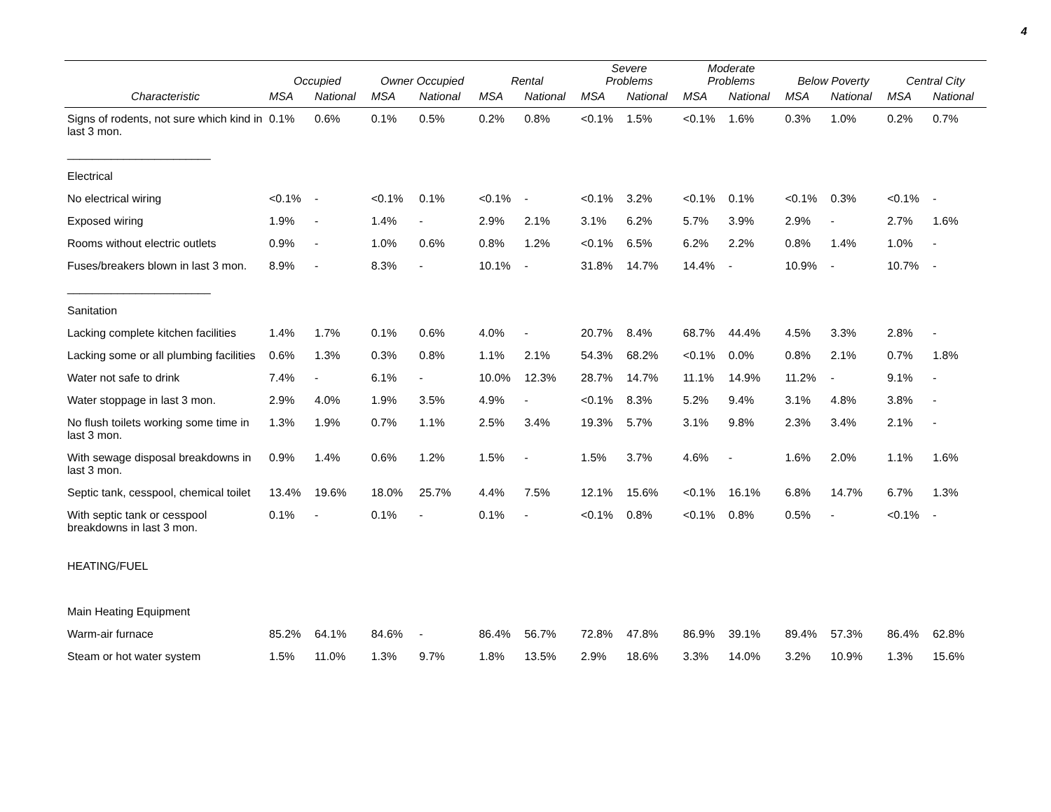4
| | Occupied | | Owner Occupied | | Rental | | Severe Problems | | Moderate Problems | | Below Poverty | | Central City | |
| --- | --- | --- | --- | --- | --- | --- | --- | --- | --- | --- | --- | --- | --- | --- |
| Characteristic | MSA | National | MSA | National | MSA | National | MSA | National | MSA | National | MSA | National | MSA | National |
| Signs of rodents, not sure which kind in last 3 mon. | 0.1% | 0.6% | 0.1% | 0.5% | 0.2% | 0.8% | <0.1% | 1.5% | <0.1% | 1.6% | 0.3% | 1.0% | 0.2% | 0.7% |
| _______________________ | | | | | | | | | | | | | | |
| Electrical | | | | | | | | | | | | | | |
| No electrical wiring | <0.1% | - | <0.1% | 0.1% | <0.1% | - | <0.1% | 3.2% | <0.1% | 0.1% | <0.1% | 0.3% | <0.1% | - |
| Exposed wiring | 1.9% | - | 1.4% | - | 2.9% | 2.1% | 3.1% | 6.2% | 5.7% | 3.9% | 2.9% | - | 2.7% | 1.6% |
| Rooms without electric outlets | 0.9% | - | 1.0% | 0.6% | 0.8% | 1.2% | <0.1% | 6.5% | 6.2% | 2.2% | 0.8% | 1.4% | 1.0% | - |
| Fuses/breakers blown in last 3 mon. | 8.9% | - | 8.3% | - | 10.1% | - | 31.8% | 14.7% | 14.4% | - | 10.9% | - | 10.7% | - |
| _______________________ | | | | | | | | | | | | | | |
| Sanitation | | | | | | | | | | | | | | |
| Lacking complete kitchen facilities | 1.4% | 1.7% | 0.1% | 0.6% | 4.0% | - | 20.7% | 8.4% | 68.7% | 44.4% | 4.5% | 3.3% | 2.8% | - |
| Lacking some or all plumbing facilities | 0.6% | 1.3% | 0.3% | 0.8% | 1.1% | 2.1% | 54.3% | 68.2% | <0.1% | 0.0% | 0.8% | 2.1% | 0.7% | 1.8% |
| Water not safe to drink | 7.4% | - | 6.1% | - | 10.0% | 12.3% | 28.7% | 14.7% | 11.1% | 14.9% | 11.2% | - | 9.1% | - |
| Water stoppage in last 3 mon. | 2.9% | 4.0% | 1.9% | 3.5% | 4.9% | - | <0.1% | 8.3% | 5.2% | 9.4% | 3.1% | 4.8% | 3.8% | - |
| No flush toilets working some time in last 3 mon. | 1.3% | 1.9% | 0.7% | 1.1% | 2.5% | 3.4% | 19.3% | 5.7% | 3.1% | 9.8% | 2.3% | 3.4% | 2.1% | - |
| With sewage disposal breakdowns in last 3 mon. | 0.9% | 1.4% | 0.6% | 1.2% | 1.5% | - | 1.5% | 3.7% | 4.6% | - | 1.6% | 2.0% | 1.1% | 1.6% |
| Septic tank, cesspool, chemical toilet | 13.4% | 19.6% | 18.0% | 25.7% | 4.4% | 7.5% | 12.1% | 15.6% | <0.1% | 16.1% | 6.8% | 14.7% | 6.7% | 1.3% |
| With septic tank or cesspool breakdowns in last 3 mon. | 0.1% | - | 0.1% | - | 0.1% | - | <0.1% | 0.8% | <0.1% | 0.8% | 0.5% | - | <0.1% | - |
| HEATING/FUEL | | | | | | | | | | | | | | |
| Main Heating Equipment | | | | | | | | | | | | | | |
| Warm-air furnace | 85.2% | 64.1% | 84.6% | - | 86.4% | 56.7% | 72.8% | 47.8% | 86.9% | 39.1% | 89.4% | 57.3% | 86.4% | 62.8% |
| Steam or hot water system | 1.5% | 11.0% | 1.3% | 9.7% | 1.8% | 13.5% | 2.9% | 18.6% | 3.3% | 14.0% | 3.2% | 10.9% | 1.3% | 15.6% |